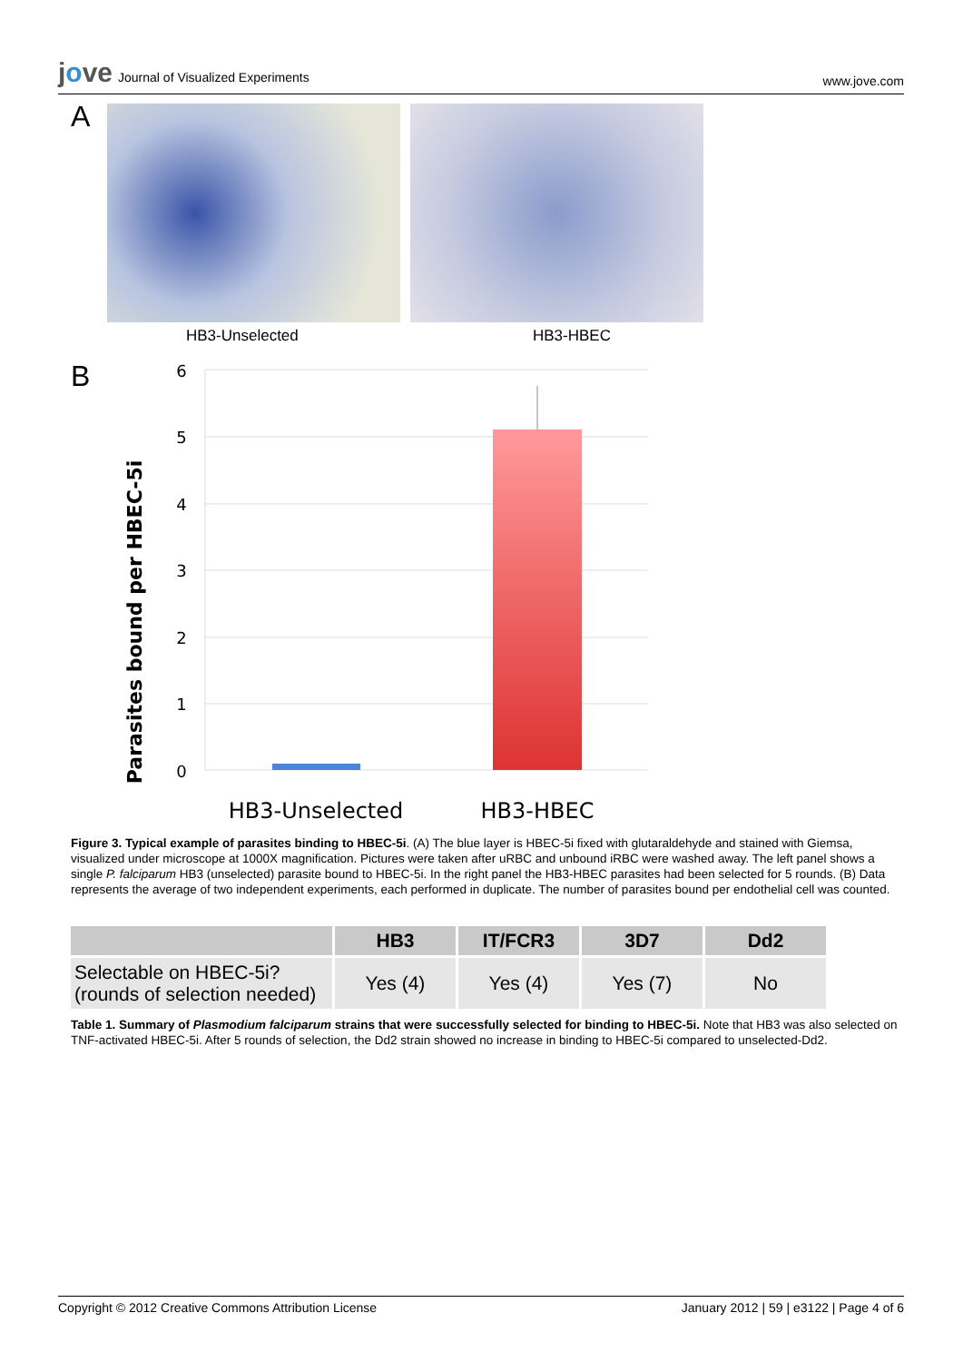jove Journal of Visualized Experiments
www.jove.com
A
HB3-Unselected HB3-HBEC
B
Parasites bound per HBEC-5i
6
5
4
3
2
1
0
HB3-Unselected
HB3-HBEC
Figure 3. Typical example of parasites binding to HBEC-5i. (A) The blue layer is HBEC-5i fixed with glutaraldehyde and stained with Giemsa, visualized under microscope at 1000X magnification. Pictures were taken after uRBC and unbound iRBC were washed away. The left panel shows a single P. falciparum HB3 (unselected) parasite bound to HBEC-5i. In the right panel the HB3-HBEC parasites had been selected for 5 rounds. (B) Data represents the average of two independent experiments, each performed in duplicate. The number of parasites bound per endothelial cell was counted.
| | HB3 | IT/FCR3 | 3D7 | Dd2 |
| --- | --- | --- | --- | --- |
| Selectable on HBEC-5i? (rounds of selection needed) | Yes (4) | Yes (4) | Yes (7) | No |
Table 1. Summary of Plasmodium falciparum strains that were successfully selected for binding to HBEC-5i. Note that HB3 was also selected on TNF-activated HBEC-5i. After 5 rounds of selection, the Dd2 strain showed no increase in binding to HBEC-5i compared to unselected-Dd2.
Copyright © 2012 Creative Commons Attribution License
January 2012 | 59 | e3122 | Page 4 of 6